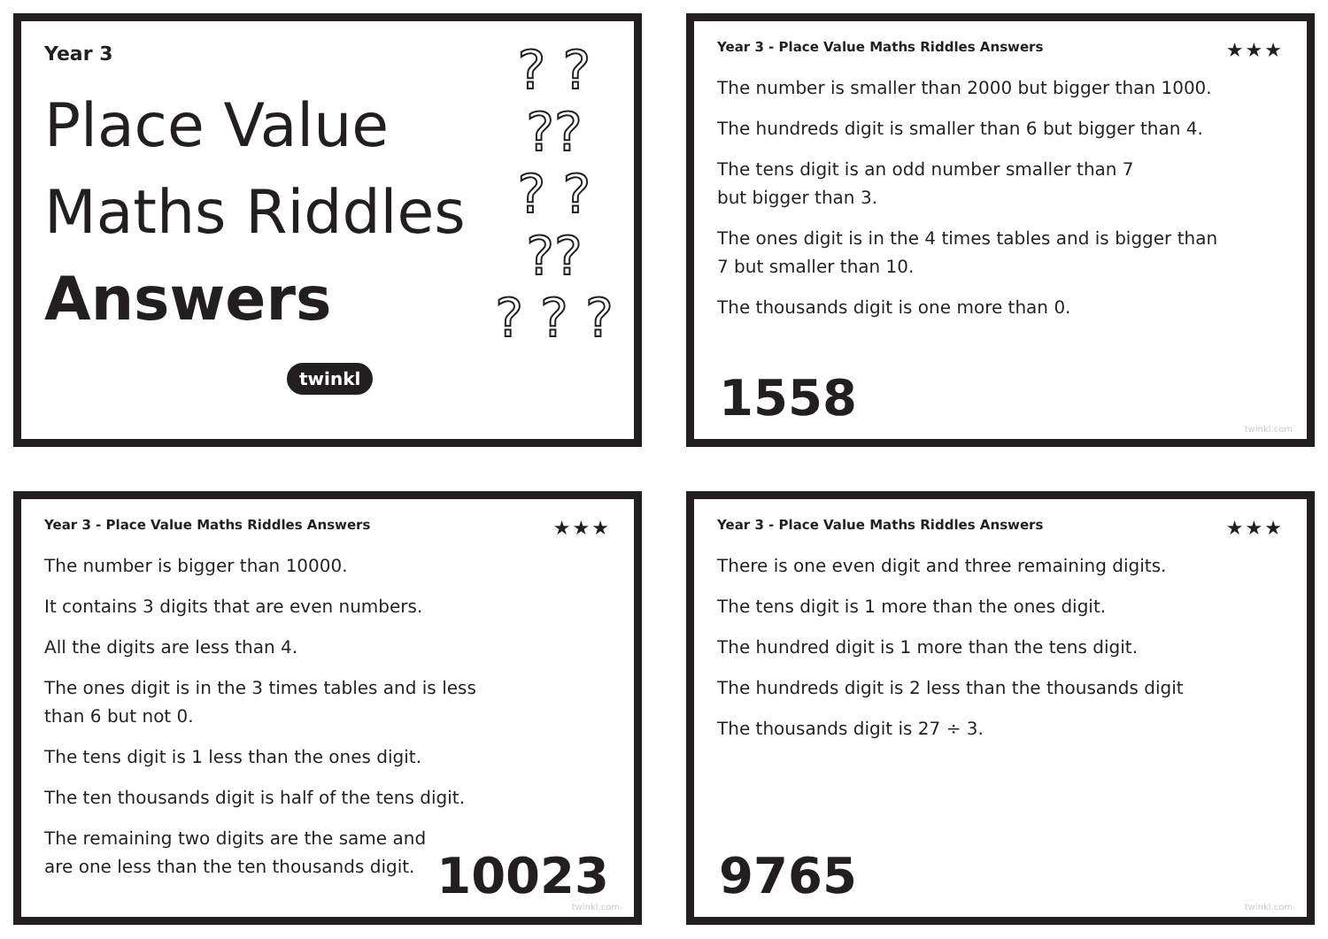Year 3
Place Value
Maths Riddles
Answers
? ?
??
? ?
??
? ? ?
twinkl
Year 3 - Place Value Maths Riddles Answers ★★★
The number is smaller than 2000 but bigger than 1000.
The hundreds digit is smaller than 6 but bigger than 4.
The tens digit is an odd number smaller than 7
but bigger than 3.
The ones digit is in the 4 times tables and is bigger than
7 but smaller than 10.
The thousands digit is one more than 0.
1558
twinkl.com
Year 3 - Place Value Maths Riddles Answers ★★★
The number is bigger than 10000.
It contains 3 digits that are even numbers.
All the digits are less than 4.
The ones digit is in the 3 times tables and is less
than 6 but not 0.
The tens digit is 1 less than the ones digit.
The ten thousands digit is half of the tens digit.
The remaining two digits are the same and
are one less than the ten thousands digit.
10023
twinkl.com
Year 3 - Place Value Maths Riddles Answers ★★★
There is one even digit and three remaining digits.
The tens digit is 1 more than the ones digit.
The hundred digit is 1 more than the tens digit.
The hundreds digit is 2 less than the thousands digit
The thousands digit is 27 ÷ 3.
9765
twinkl.com